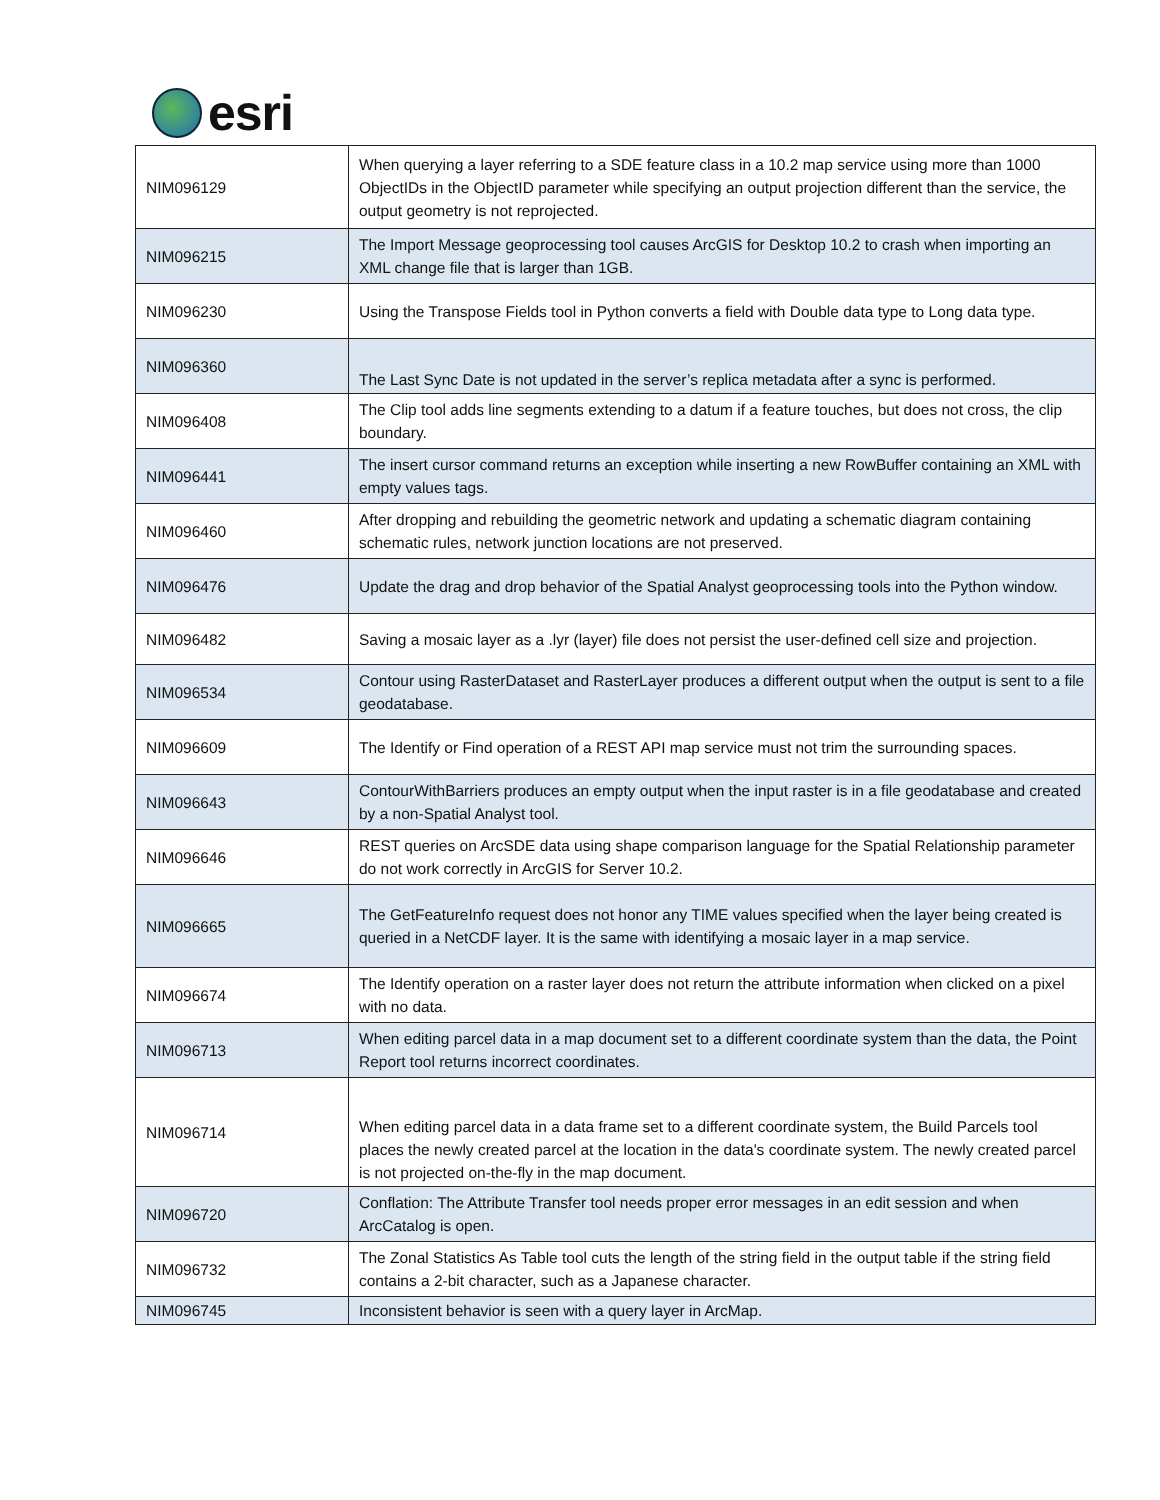esri
| NIM096129 | When querying a layer referring to a SDE feature class in a 10.2 map service using more than 1000 ObjectIDs in the ObjectID parameter while specifying an output projection different than the service, the output geometry is not reprojected. |
| NIM096215 | The Import Message geoprocessing tool causes ArcGIS for Desktop 10.2 to crash when importing an XML change file that is larger than 1GB. |
| NIM096230 | Using the Transpose Fields tool in Python converts a field with Double data type to Long data type. |
| NIM096360 | The Last Sync Date is not updated in the server’s replica metadata after a sync is performed. |
| NIM096408 | The Clip tool adds line segments extending to a datum if a feature touches, but does not cross, the clip boundary. |
| NIM096441 | The insert cursor command returns an exception while inserting a new RowBuffer containing an XML with empty values tags. |
| NIM096460 | After dropping and rebuilding the geometric network and updating a schematic diagram containing schematic rules, network junction locations are not preserved. |
| NIM096476 | Update the drag and drop behavior of the Spatial Analyst geoprocessing tools into the Python window. |
| NIM096482 | Saving a mosaic layer as a .lyr (layer) file does not persist the user-defined cell size and projection. |
| NIM096534 | Contour using RasterDataset and RasterLayer produces a different output when the output is sent to a file geodatabase. |
| NIM096609 | The Identify or Find operation of a REST API map service must not trim the surrounding spaces. |
| NIM096643 | ContourWithBarriers produces an empty output when the input raster is in a file geodatabase and created by a non-Spatial Analyst tool. |
| NIM096646 | REST queries on ArcSDE data using shape comparison language for the Spatial Relationship parameter do not work correctly in ArcGIS for Server 10.2. |
| NIM096665 | The GetFeatureInfo request does not honor any TIME values specified when the layer being created is queried in a NetCDF layer. It is the same with identifying a mosaic layer in a map service. |
| NIM096674 | The Identify operation on a raster layer does not return the attribute information when clicked on a pixel with no data. |
| NIM096713 | When editing parcel data in a map document set to a different coordinate system than the data, the Point Report tool returns incorrect coordinates. |
| NIM096714 | When editing parcel data in a data frame set to a different coordinate system, the Build Parcels tool places the newly created parcel at the location in the data's coordinate system. The newly created parcel is not projected on-the-fly in the map document. |
| NIM096720 | Conflation: The Attribute Transfer tool needs proper error messages in an edit session and when ArcCatalog is open. |
| NIM096732 | The Zonal Statistics As Table tool cuts the length of the string field in the output table if the string field contains a 2-bit character, such as a Japanese character. |
| NIM096745 | Inconsistent behavior is seen with a query layer in ArcMap. |